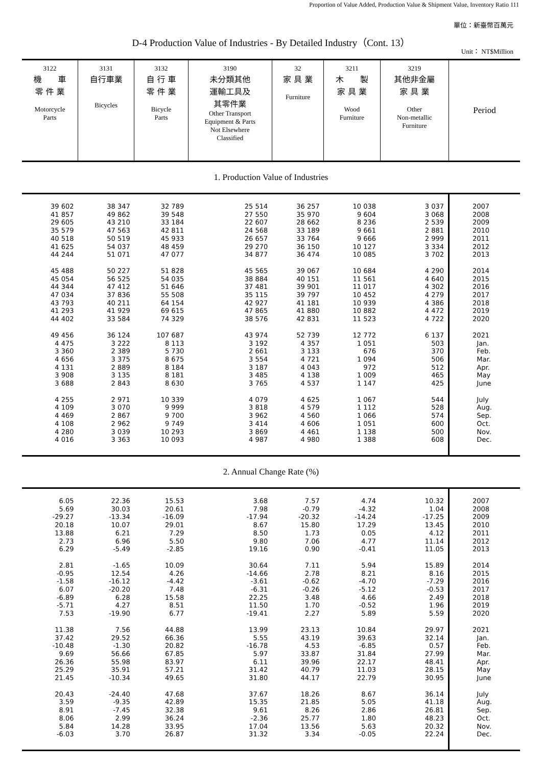Proportion of Value Added, Production Value & Shipment Value, Inventory Ratio 111
單位：新臺幣百萬元
D-4 Production Value of Industries - By Detailed Industry（Cont. 13）
Unit： NT$Million
| 3122 機 車 零 件 業 Motorcycle Parts | 3131 自行車業 Bicycles | 3132 自 行 車 零 件 業 Bicycle Parts | 3190 未分類其他 運輸工具及 其零件業 Other Transport Equipment & Parts Not Elsewhere Classified | 32 家 具 業 Furniture | 3211 木 製 家 具 業 Wood Furniture | 3219 其他非金屬 家 具 業 Other Non-metallic Furniture | Period |
| --- | --- | --- | --- | --- | --- | --- | --- |
| 1. Production Value of Industries | | | | | | | |
| 39 602 | 38 347 | 32 789 | 25 514 | 36 257 | 10 038 | 3 037 | 2007 |
| 41 857 | 49 862 | 39 548 | 27 550 | 35 970 | 9 604 | 3 068 | 2008 |
| 29 605 | 43 210 | 33 184 | 22 607 | 28 662 | 8 236 | 2 539 | 2009 |
| 35 579 | 47 563 | 42 811 | 24 568 | 33 189 | 9 661 | 2 881 | 2010 |
| 40 518 | 50 519 | 45 933 | 26 657 | 33 764 | 9 666 | 2 999 | 2011 |
| 41 625 | 54 037 | 48 459 | 29 270 | 36 150 | 10 127 | 3 334 | 2012 |
| 44 244 | 51 071 | 47 077 | 34 877 | 36 474 | 10 085 | 3 702 | 2013 |
| 45 488 | 50 227 | 51 828 | 45 565 | 39 067 | 10 684 | 4 290 | 2014 |
| 45 054 | 56 525 | 54 035 | 38 884 | 40 151 | 11 561 | 4 640 | 2015 |
| 44 344 | 47 412 | 51 646 | 37 481 | 39 901 | 11 017 | 4 302 | 2016 |
| 47 034 | 37 836 | 55 508 | 35 115 | 39 797 | 10 452 | 4 279 | 2017 |
| 43 793 | 40 211 | 64 154 | 42 927 | 41 181 | 10 939 | 4 386 | 2018 |
| 41 293 | 41 929 | 69 615 | 47 865 | 41 880 | 10 882 | 4 472 | 2019 |
| 44 402 | 33 584 | 74 329 | 38 576 | 42 831 | 11 523 | 4 722 | 2020 |
| 49 456 | 36 124 | 107 687 | 43 974 | 52 739 | 12 772 | 6 137 | 2021 |
| 4 475 | 3 222 | 8 113 | 3 192 | 4 357 | 1 051 | 503 | Jan. |
| 3 360 | 2 389 | 5 730 | 2 661 | 3 133 | 676 | 370 | Feb. |
| 4 656 | 3 375 | 8 675 | 3 554 | 4 721 | 1 094 | 506 | Mar. |
| 4 131 | 2 889 | 8 184 | 3 187 | 4 043 | 972 | 512 | Apr. |
| 3 908 | 3 135 | 8 181 | 3 485 | 4 138 | 1 009 | 465 | May |
| 3 688 | 2 843 | 8 630 | 3 765 | 4 537 | 1 147 | 425 | June |
| 4 255 | 2 971 | 10 339 | 4 079 | 4 625 | 1 067 | 544 | July |
| 4 109 | 3 070 | 9 999 | 3 818 | 4 579 | 1 112 | 528 | Aug. |
| 4 469 | 2 867 | 9 700 | 3 962 | 4 560 | 1 066 | 574 | Sep. |
| 4 108 | 2 962 | 9 749 | 3 414 | 4 606 | 1 051 | 600 | Oct. |
| 4 280 | 3 039 | 10 293 | 3 869 | 4 461 | 1 138 | 500 | Nov. |
| 4 016 | 3 363 | 10 093 | 4 987 | 4 980 | 1 388 | 608 | Dec. |
| 2. Annual Change Rate (%) | | | | | | | |
| 6.05 | 22.36 | 15.53 | 3.68 | 7.57 | 4.74 | 10.32 | 2007 |
| 5.69 | 30.03 | 20.61 | 7.98 | -0.79 | -4.32 | 1.04 | 2008 |
| -29.27 | -13.34 | -16.09 | -17.94 | -20.32 | -14.24 | -17.25 | 2009 |
| 20.18 | 10.07 | 29.01 | 8.67 | 15.80 | 17.29 | 13.45 | 2010 |
| 13.88 | 6.21 | 7.29 | 8.50 | 1.73 | 0.05 | 4.12 | 2011 |
| 2.73 | 6.96 | 5.50 | 9.80 | 7.06 | 4.77 | 11.14 | 2012 |
| 6.29 | -5.49 | -2.85 | 19.16 | 0.90 | -0.41 | 11.05 | 2013 |
| 2.81 | -1.65 | 10.09 | 30.64 | 7.11 | 5.94 | 15.89 | 2014 |
| -0.95 | 12.54 | 4.26 | -14.66 | 2.78 | 8.21 | 8.16 | 2015 |
| -1.58 | -16.12 | -4.42 | -3.61 | -0.62 | -4.70 | -7.29 | 2016 |
| 6.07 | -20.20 | 7.48 | -6.31 | -0.26 | -5.12 | -0.53 | 2017 |
| -6.89 | 6.28 | 15.58 | 22.25 | 3.48 | 4.66 | 2.49 | 2018 |
| -5.71 | 4.27 | 8.51 | 11.50 | 1.70 | -0.52 | 1.96 | 2019 |
| 7.53 | -19.90 | 6.77 | -19.41 | 2.27 | 5.89 | 5.59 | 2020 |
| 11.38 | 7.56 | 44.88 | 13.99 | 23.13 | 10.84 | 29.97 | 2021 |
| 37.42 | 29.52 | 66.36 | 5.55 | 43.19 | 39.63 | 32.14 | Jan. |
| -10.48 | -1.30 | 20.82 | -16.78 | 4.53 | -6.85 | 0.57 | Feb. |
| 9.69 | 56.66 | 67.85 | 5.97 | 33.87 | 31.84 | 27.99 | Mar. |
| 26.36 | 55.98 | 83.97 | 6.11 | 39.96 | 22.17 | 48.41 | Apr. |
| 25.29 | 35.91 | 57.21 | 31.42 | 40.79 | 11.03 | 28.15 | May |
| 21.45 | -10.34 | 49.65 | 31.80 | 44.17 | 22.79 | 30.95 | June |
| 20.43 | -24.40 | 47.68 | 37.67 | 18.26 | 8.67 | 36.14 | July |
| 3.59 | -9.35 | 42.89 | 15.35 | 21.85 | 5.05 | 41.18 | Aug. |
| 8.91 | -7.45 | 32.38 | 9.61 | 8.26 | 2.86 | 26.81 | Sep. |
| 8.06 | 2.99 | 36.24 | -2.36 | 25.77 | 1.80 | 48.23 | Oct. |
| 5.84 | 14.28 | 33.95 | 17.04 | 13.56 | 5.63 | 20.32 | Nov. |
| -6.03 | 3.70 | 26.87 | 31.32 | 3.34 | -0.05 | 22.24 | Dec. |